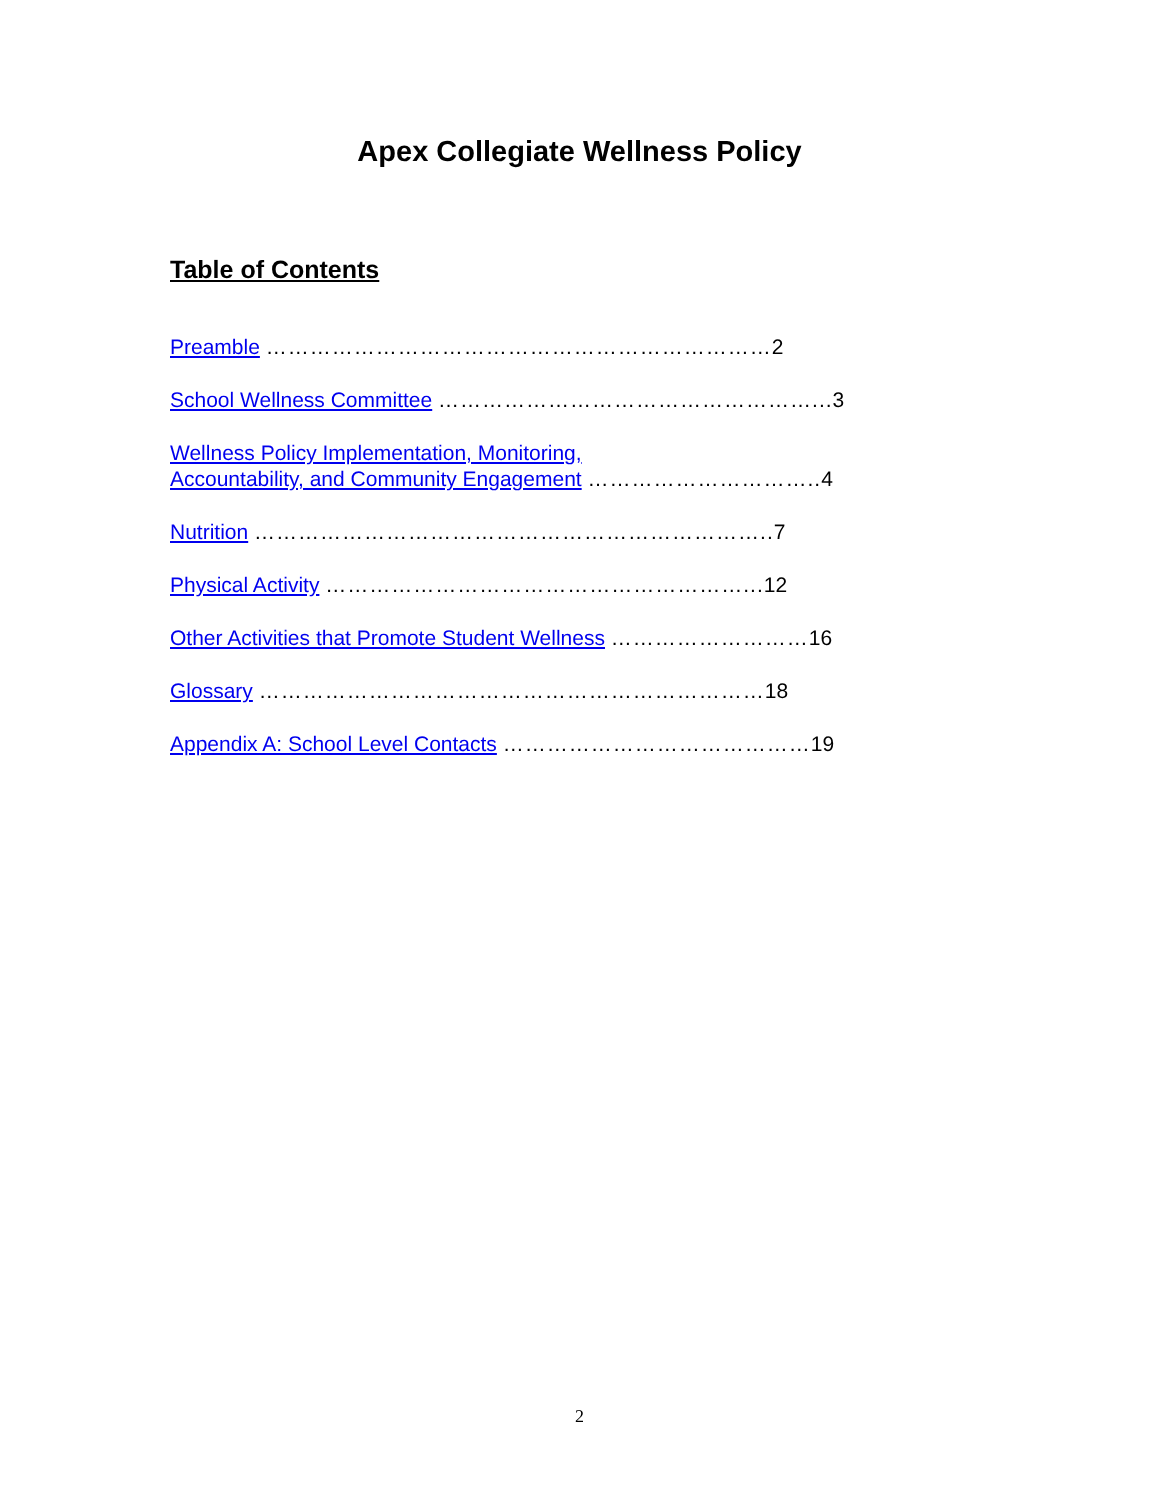Apex Collegiate Wellness Policy
Table of Contents
Preamble ……………………………………………………………2
School Wellness Committee ……………………………………………... 3
Wellness Policy Implementation, Monitoring,
Accountability, and Community Engagement ………………………….. 4
Nutrition …………………………………………………………….. 7
Physical Activity …………………………………………………... 12
Other Activities that Promote Student Wellness ………………………16
Glossary ……………………………………………………………18
Appendix A: School Level Contacts ……………………………………19
2